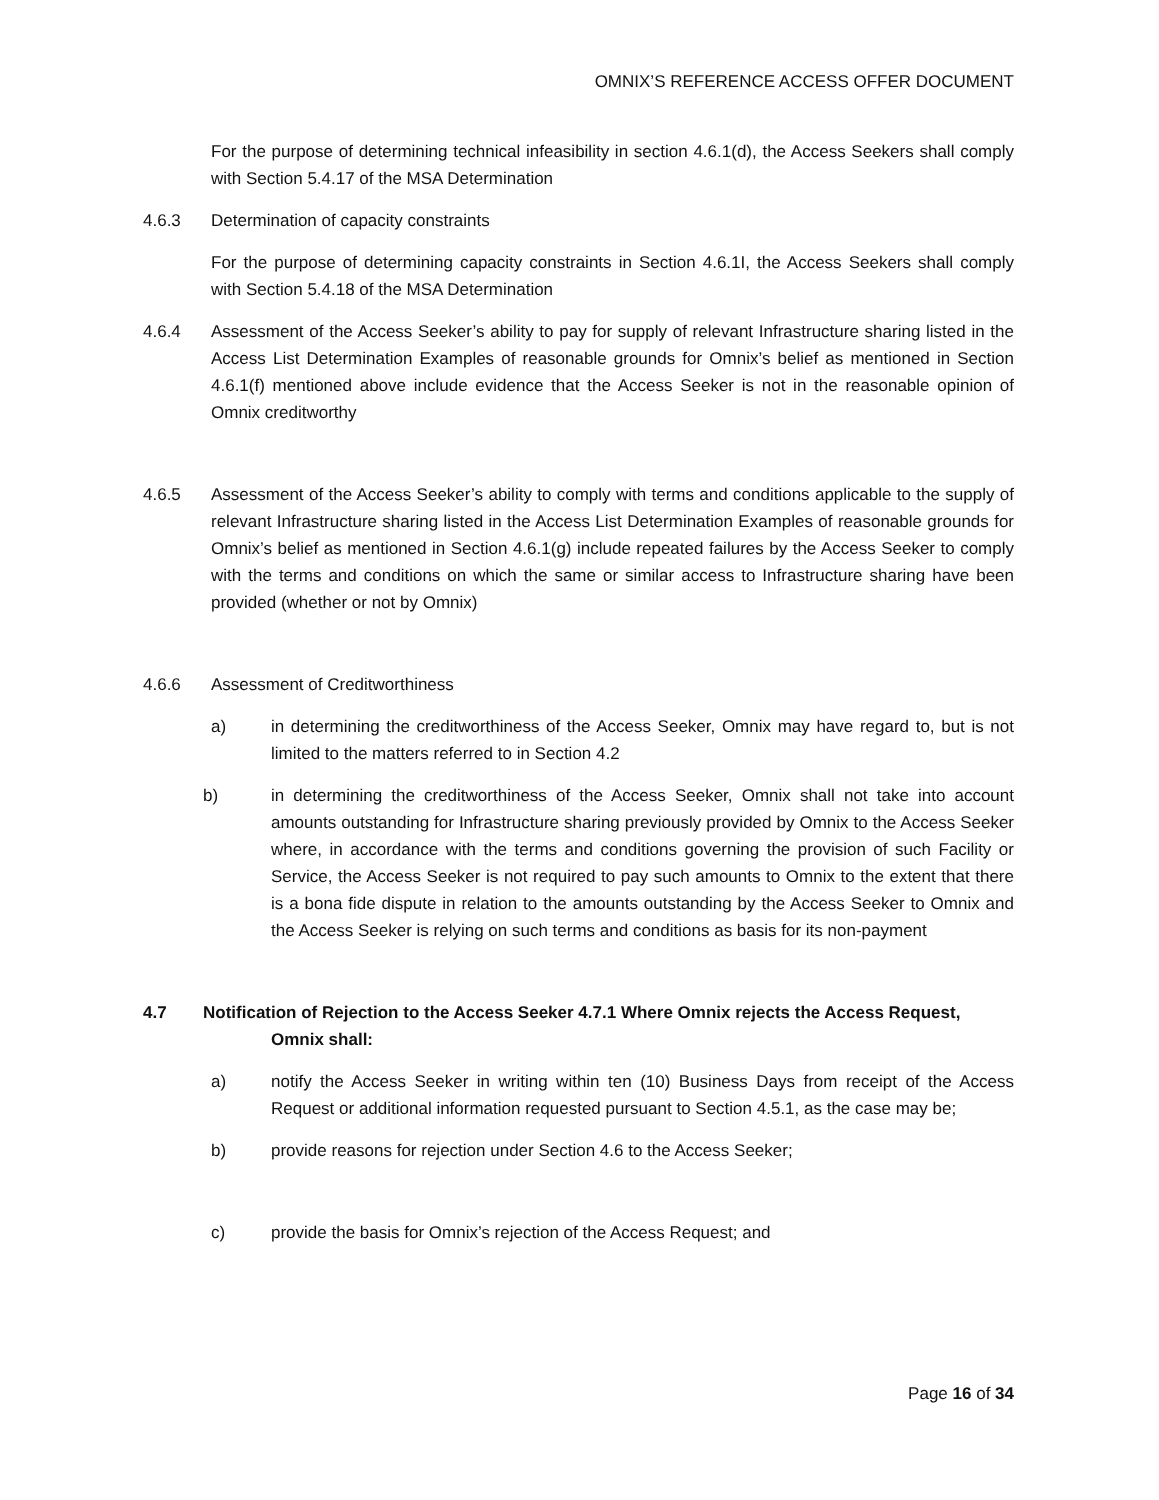OMNIX’S REFERENCE ACCESS OFFER DOCUMENT
For the purpose of determining technical infeasibility in section 4.6.1(d), the Access Seekers shall comply with Section 5.4.17 of the MSA Determination
4.6.3 Determination of capacity constraints
For the purpose of determining capacity constraints in Section 4.6.1I, the Access Seekers shall comply with Section 5.4.18 of the MSA Determination
4.6.4 Assessment of the Access Seeker’s ability to pay for supply of relevant Infrastructure sharing listed in the Access List Determination Examples of reasonable grounds for Omnix’s belief as mentioned in Section 4.6.1(f) mentioned above include evidence that the Access Seeker is not in the reasonable opinion of Omnix creditworthy
4.6.5 Assessment of the Access Seeker’s ability to comply with terms and conditions applicable to the supply of relevant Infrastructure sharing listed in the Access List Determination Examples of reasonable grounds for Omnix’s belief as mentioned in Section 4.6.1(g) include repeated failures by the Access Seeker to comply with the terms and conditions on which the same or similar access to Infrastructure sharing have been provided (whether or not by Omnix)
4.6.6 Assessment of Creditworthiness
a) in determining the creditworthiness of the Access Seeker, Omnix may have regard to, but is not limited to the matters referred to in Section 4.2
b) in determining the creditworthiness of the Access Seeker, Omnix shall not take into account amounts outstanding for Infrastructure sharing previously provided by Omnix to the Access Seeker where, in accordance with the terms and conditions governing the provision of such Facility or Service, the Access Seeker is not required to pay such amounts to Omnix to the extent that there is a bona fide dispute in relation to the amounts outstanding by the Access Seeker to Omnix and the Access Seeker is relying on such terms and conditions as basis for its non-payment
4.7 Notification of Rejection to the Access Seeker 4.7.1 Where Omnix rejects the Access Request,
Omnix shall:
a) notify the Access Seeker in writing within ten (10) Business Days from receipt of the Access Request or additional information requested pursuant to Section 4.5.1, as the case may be;
b) provide reasons for rejection under Section 4.6 to the Access Seeker;
c) provide the basis for Omnix’s rejection of the Access Request; and
Page 16 of 34